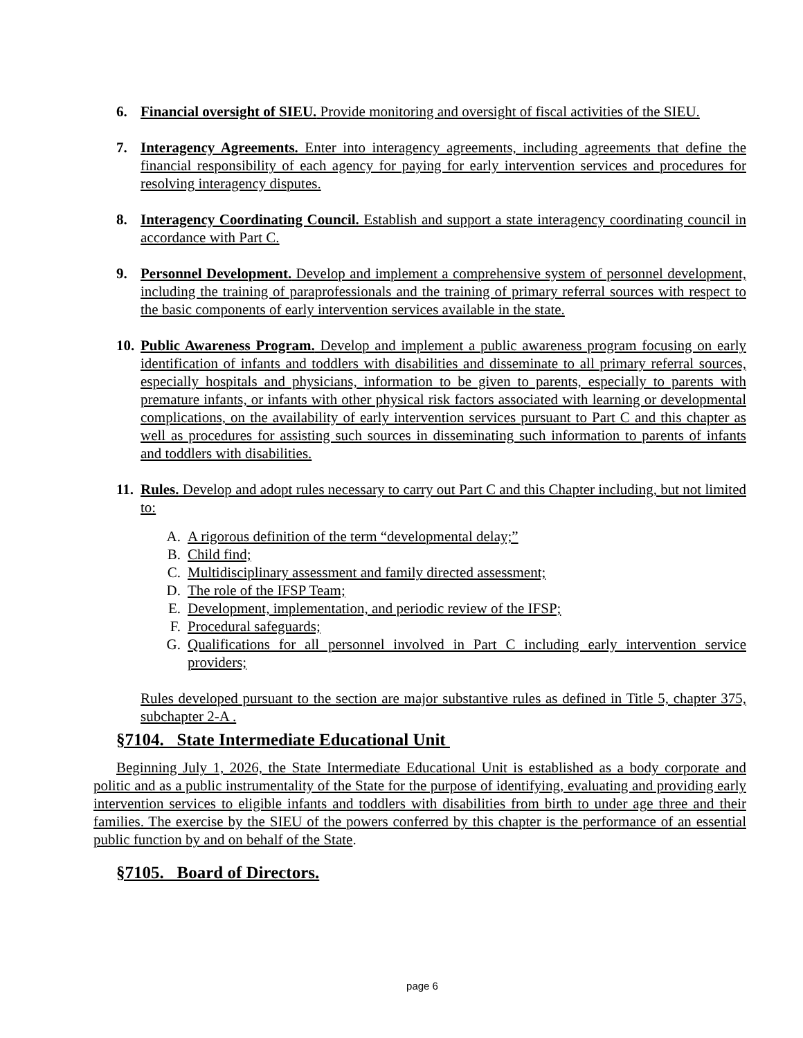6. Financial oversight of SIEU. Provide monitoring and oversight of fiscal activities of the SIEU.
7. Interagency Agreements. Enter into interagency agreements, including agreements that define the financial responsibility of each agency for paying for early intervention services and procedures for resolving interagency disputes.
8. Interagency Coordinating Council. Establish and support a state interagency coordinating council in accordance with Part C.
9. Personnel Development. Develop and implement a comprehensive system of personnel development, including the training of paraprofessionals and the training of primary referral sources with respect to the basic components of early intervention services available in the state.
10. Public Awareness Program. Develop and implement a public awareness program focusing on early identification of infants and toddlers with disabilities and disseminate to all primary referral sources, especially hospitals and physicians, information to be given to parents, especially to parents with premature infants, or infants with other physical risk factors associated with learning or developmental complications, on the availability of early intervention services pursuant to Part C and this chapter as well as procedures for assisting such sources in disseminating such information to parents of infants and toddlers with disabilities.
11. Rules. Develop and adopt rules necessary to carry out Part C and this Chapter including, but not limited to:
A. A rigorous definition of the term “developmental delay;”
B. Child find;
C. Multidisciplinary assessment and family directed assessment;
D. The role of the IFSP Team;
E. Development, implementation, and periodic review of the IFSP;
F. Procedural safeguards;
G. Qualifications for all personnel involved in Part C including early intervention service providers;
Rules developed pursuant to the section are major substantive rules as defined in Title 5, chapter 375, subchapter 2-A .
§7104. State Intermediate Educational Unit
Beginning July 1, 2026, the State Intermediate Educational Unit is established as a body corporate and politic and as a public instrumentality of the State for the purpose of identifying, evaluating and providing early intervention services to eligible infants and toddlers with disabilities from birth to under age three and their families. The exercise by the SIEU of the powers conferred by this chapter is the performance of an essential public function by and on behalf of the State.
§7105. Board of Directors.
page 6